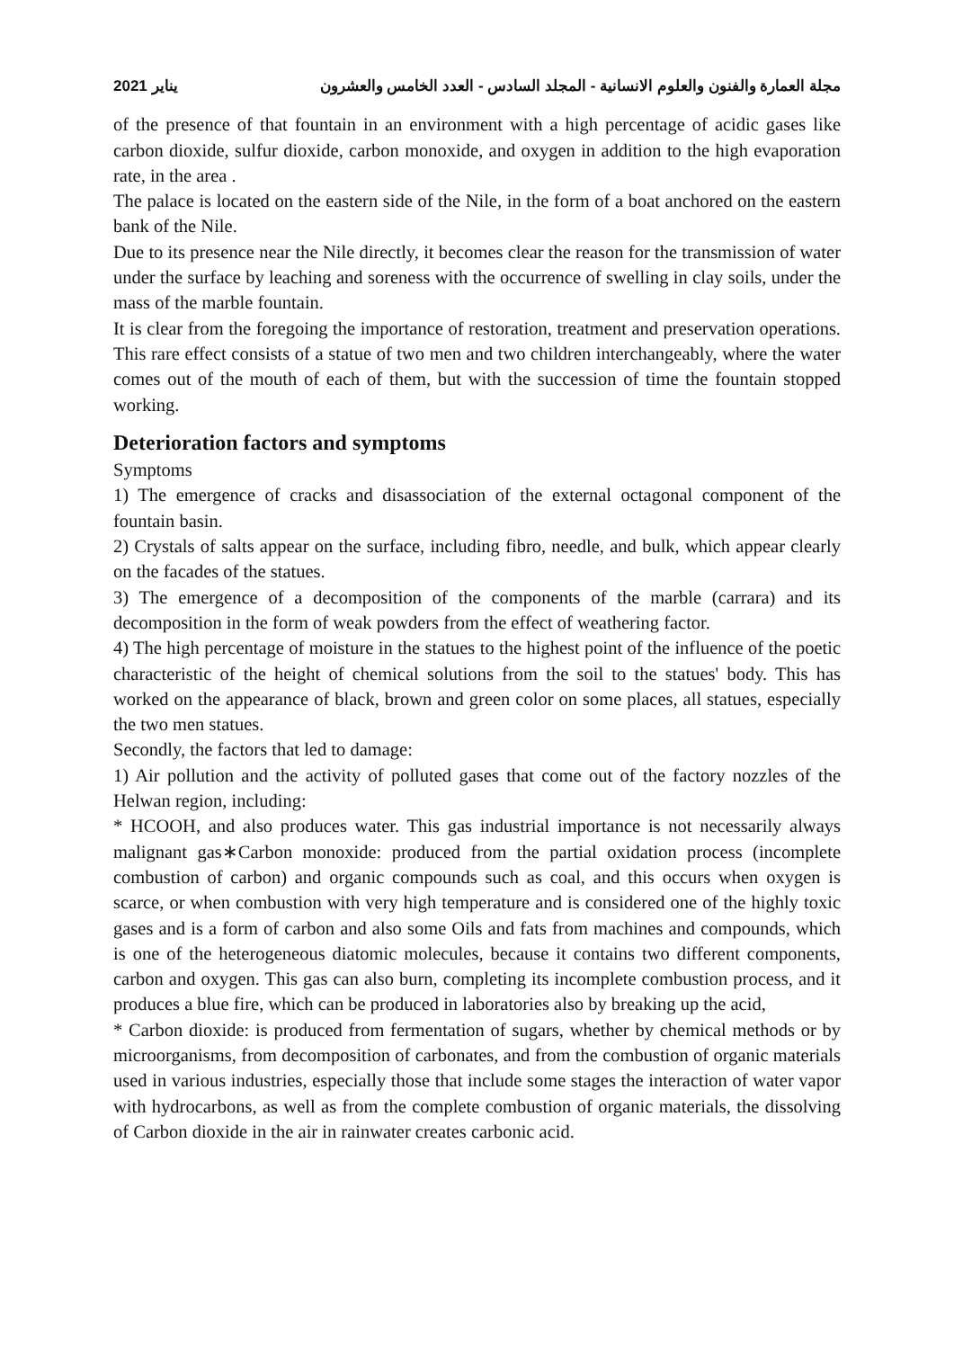يناير 2021 مجلة العمارة والفنون والعلوم الانسانية - المجلد السادس - العدد الخامس والعشرون
of the presence of that fountain in an environment with a high percentage of acidic gases like carbon dioxide, sulfur dioxide, carbon monoxide, and oxygen in addition to the high evaporation rate, in the area .
The palace is located on the eastern side of the Nile, in the form of a boat anchored on the eastern bank of the Nile.
Due to its presence near the Nile directly, it becomes clear the reason for the transmission of water under the surface by leaching and soreness with the occurrence of swelling in clay soils, under the mass of the marble fountain.
It is clear from the foregoing the importance of restoration, treatment and preservation operations. This rare effect consists of a statue of two men and two children interchangeably, where the water comes out of the mouth of each of them, but with the succession of time the fountain stopped working.
Deterioration factors and symptoms
Symptoms
1) The emergence of cracks and disassociation of the external octagonal component of the fountain basin.
2) Crystals of salts appear on the surface, including fibro, needle, and bulk, which appear clearly on the facades of the statues.
3) The emergence of a decomposition of the components of the marble (carrara) and its decomposition in the form of weak powders from the effect of weathering factor.
4) The high percentage of moisture in the statues to the highest point of the influence of the poetic characteristic of the height of chemical solutions from the soil to the statues' body. This has worked on the appearance of black, brown and green color on some places, all statues, especially the two men statues.
Secondly, the factors that led to damage:
1) Air pollution and the activity of polluted gases that come out of the factory nozzles of the Helwan region, including:
* HCOOH, and also produces water. This gas industrial importance is not necessarily always malignant gas∗Carbon monoxide: produced from the partial oxidation process (incomplete combustion of carbon) and organic compounds such as coal, and this occurs when oxygen is scarce, or when combustion with very high temperature and is considered one of the highly toxic gases and is a form of carbon and also some Oils and fats from machines and compounds, which is one of the heterogeneous diatomic molecules, because it contains two different components, carbon and oxygen. This gas can also burn, completing its incomplete combustion process, and it produces a blue fire, which can be produced in laboratories also by breaking up the acid,
* Carbon dioxide: is produced from fermentation of sugars, whether by chemical methods or by microorganisms, from decomposition of carbonates, and from the combustion of organic materials used in various industries, especially those that include some stages the interaction of water vapor with hydrocarbons, as well as from the complete combustion of organic materials, the dissolving of Carbon dioxide in the air in rainwater creates carbonic acid.